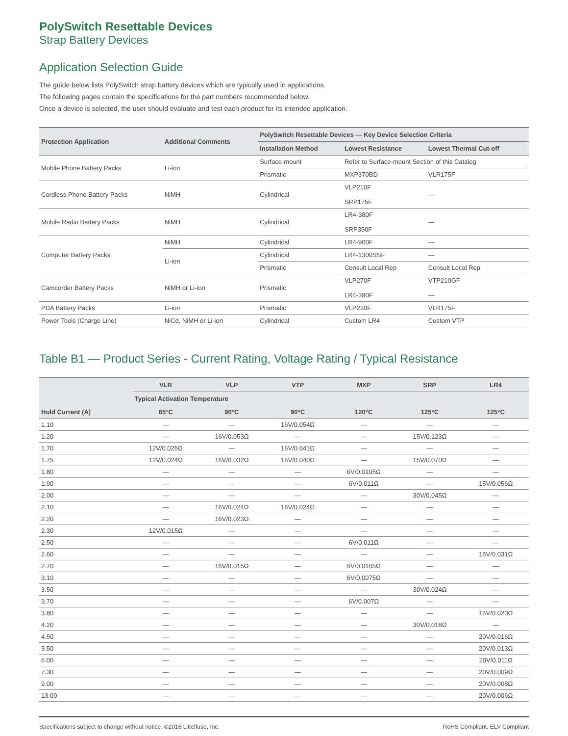PolySwitch Resettable Devices
Strap Battery Devices
Application Selection Guide
The guide below lists PolySwitch strap battery devices which are typically used in applications.
The following pages contain the specifications for the part numbers recommended below.
Once a device is selected, the user should evaluate and test each product for its intended application.
| Protection Application | Additional Comments | PolySwitch Resettable Devices — Key Device Selection Criteria | | |
| --- | --- | --- | --- | --- |
| | | Installation Method | Lowest Resistance | Lowest Thermal Cut-off |
| Mobile Phone Battery Packs | Li-ion | Surface-mount | Refer to Surface-mount Section of this Catalog | |
| | | Prismatic | MXP370BD | VLR175F |
| Cordless Phone Battery Packs | NiMH | Cylindrical | VLP210F SRP175F | — |
| Mobile Radio Battery Packs | NiMH | Cylindrical | LR4-380F SRP350F | — |
| Computer Battery Packs | NiMH | Cylindrical | LR4-900F | — |
| | Li-ion | Cylindrical | LR4-1300SSF | — |
| | | Prismatic | Consult Local Rep | Consult Local Rep |
| Camcorder Battery Packs | NiMH or Li-ion | Prismatic | VLP270F LR4-380F | VTP210GF — |
| PDA Battery Packs | Li-ion | Prismatic | VLP220F | VLR175F |
| Power Tools (Charge Line) | NiCd, NiMH or Li-ion | Cylindrical | Custom LR4 | Custom VTP |
Table B1 — Product Series - Current Rating, Voltage Rating / Typical Resistance
| Hold Current (A) | VLR | VLP | VTP | MXP | SRP | LR4 |
| --- | --- | --- | --- | --- | --- | --- |
| | Typical Activation Temperature | | | | | |
| | 85°C | 90°C | 90°C | 120°C | 125°C | 125°C |
| 1.10 | — | — | 16V/0.054Ω | — | — | — |
| 1.20 | — | 16V/0.053Ω | — | — | 15V/0.123Ω | — |
| 1.70 | 12V/0.025Ω | — | 16V/0.041Ω | — | — | — |
| 1.75 | 12V/0.024Ω | 16V/0.032Ω | 16V/0.040Ω | — | 15V/0.070Ω | — |
| 1.80 | — | — | — | 6V/0.0105Ω | — | — |
| 1.90 | — | — | — | 6V/0.011Ω | — | 15V/0.056Ω |
| 2.00 | — | — | — | — | 30V/0.045Ω | — |
| 2.10 | — | 16V/0.024Ω | 16V/0.024Ω | — | — | — |
| 2.20 | — | 16V/0.023Ω | — | — | — | — |
| 2.30 | 12V/0.015Ω | — | — | — | — | — |
| 2.50 | — | — | — | 6V/0.011Ω | — | — |
| 2.60 | — | — | — | — | — | 15V/0.031Ω |
| 2.70 | — | 16V/0.015Ω | — | 6V/0.0105Ω | — | — |
| 3.10 | — | — | — | 6V/0.0075Ω | — | — |
| 3.50 | — | — | — | — | 30V/0.024Ω | — |
| 3.70 | — | — | — | 6V/0.007Ω | — | — |
| 3.80 | — | — | — | — | — | 15V/0.020Ω |
| 4.20 | — | — | — | — | 30V/0.018Ω | — |
| 4.50 | — | — | — | — | — | 20V/0.016Ω |
| 5.50 | — | — | — | — | — | 20V/0.013Ω |
| 6.00 | — | — | — | — | — | 20V/0.011Ω |
| 7.30 | — | — | — | — | — | 20V/0.009Ω |
| 9.00 | — | — | — | — | — | 20V/0.008Ω |
| 13.00 | — | — | — | — | — | 20V/0.006Ω |
Specifications subject to change without notice. ©2016 Littelfuse, Inc. RoHS Compliant, ELV Compliant